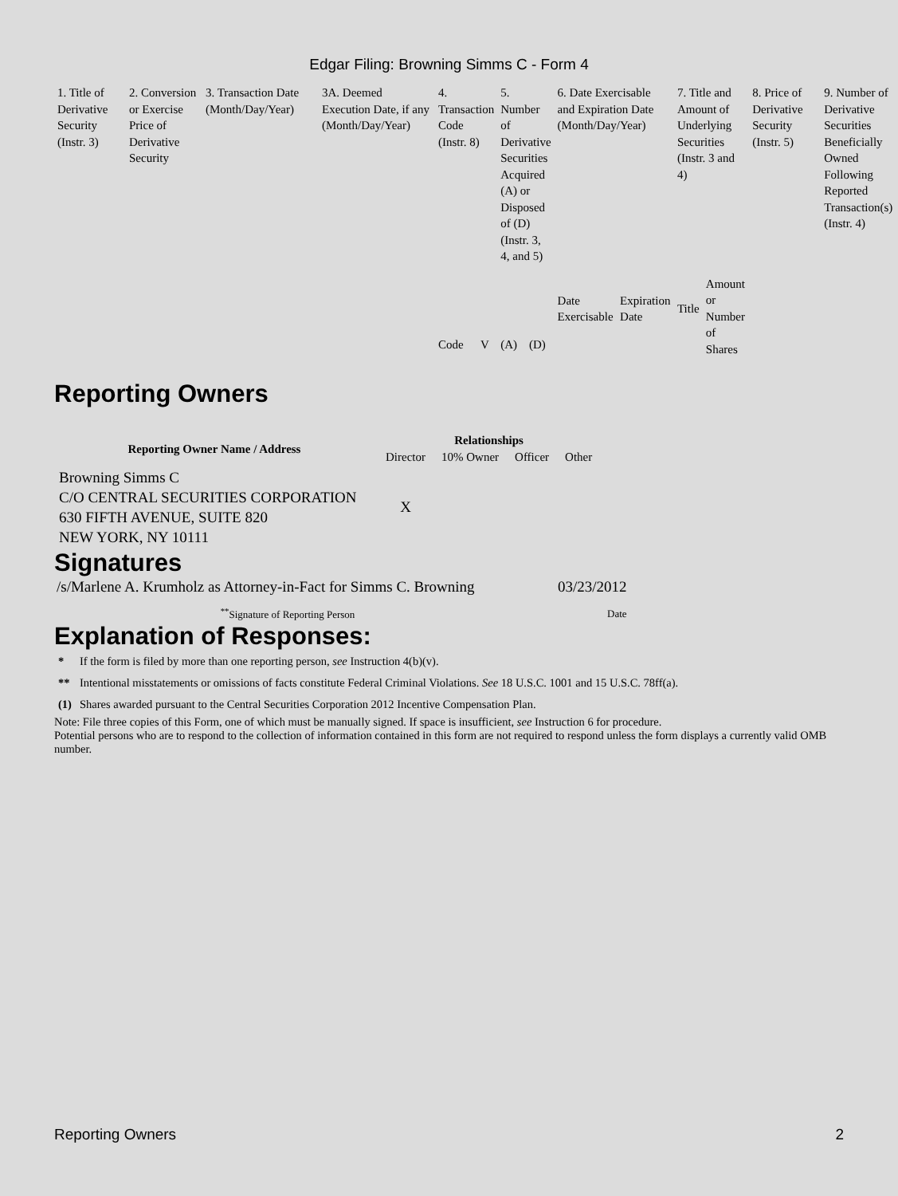Edgar Filing: Browning Simms C - Form 4
| 1. Title of Derivative Security (Instr. 3) | 2. Conversion or Exercise Price of Derivative Security | 3. Transaction Date (Month/Day/Year) | 3A. Deemed Execution Date, if any (Month/Day/Year) | 4. Transaction Code (Instr. 8) | | 5. Number of Derivative Securities Acquired (A) or Disposed of (D) (Instr. 3, 4, and 5) | | 6. Date Exercisable and Expiration Date (Month/Day/Year) | | 7. Title and Amount of Underlying Securities (Instr. 3 and 4) | | 8. Price of Derivative Security (Instr. 5) | 9. Number of Derivative Securities Beneficially Owned Following Reported Transaction(s) (Instr. 4) |
| | | | | Code | V | (A) | (D) | Date Exercisable | Expiration Date | Title | Amount or Number of Shares | | |
Reporting Owners
| Reporting Owner Name / Address | Relationships | | | |
| --- | --- | --- | --- | --- |
| | Director | 10% Owner | Officer | Other |
| Browning Simms C C/O CENTRAL SECURITIES CORPORATION 630 FIFTH AVENUE, SUITE 820 NEW YORK, NY 10111 | X | | | |
Signatures
| /s/Marlene A. Krumholz as Attorney-in-Fact for Simms C. Browning | 03/23/2012 |
| <sup>**</sup> Signature of Reporting Person | Date |
Explanation of Responses:
| * | If the form is filed by more than one reporting person, see Instruction 4(b)(v). |
| ** | Intentional misstatements or omissions of facts constitute Federal Criminal Violations. See 18 U.S.C. 1001 and 15 U.S.C. 78ff(a). |
| (1) | Shares awarded pursuant to the Central Securities Corporation 2012 Incentive Compensation Plan. |
Note: File three copies of this Form, one of which must be manually signed. If space is insufficient, see Instruction 6 for procedure.
Potential persons who are to respond to the collection of information contained in this form are not required to respond unless the form displays a currently valid OMB number.
Reporting Owners 2